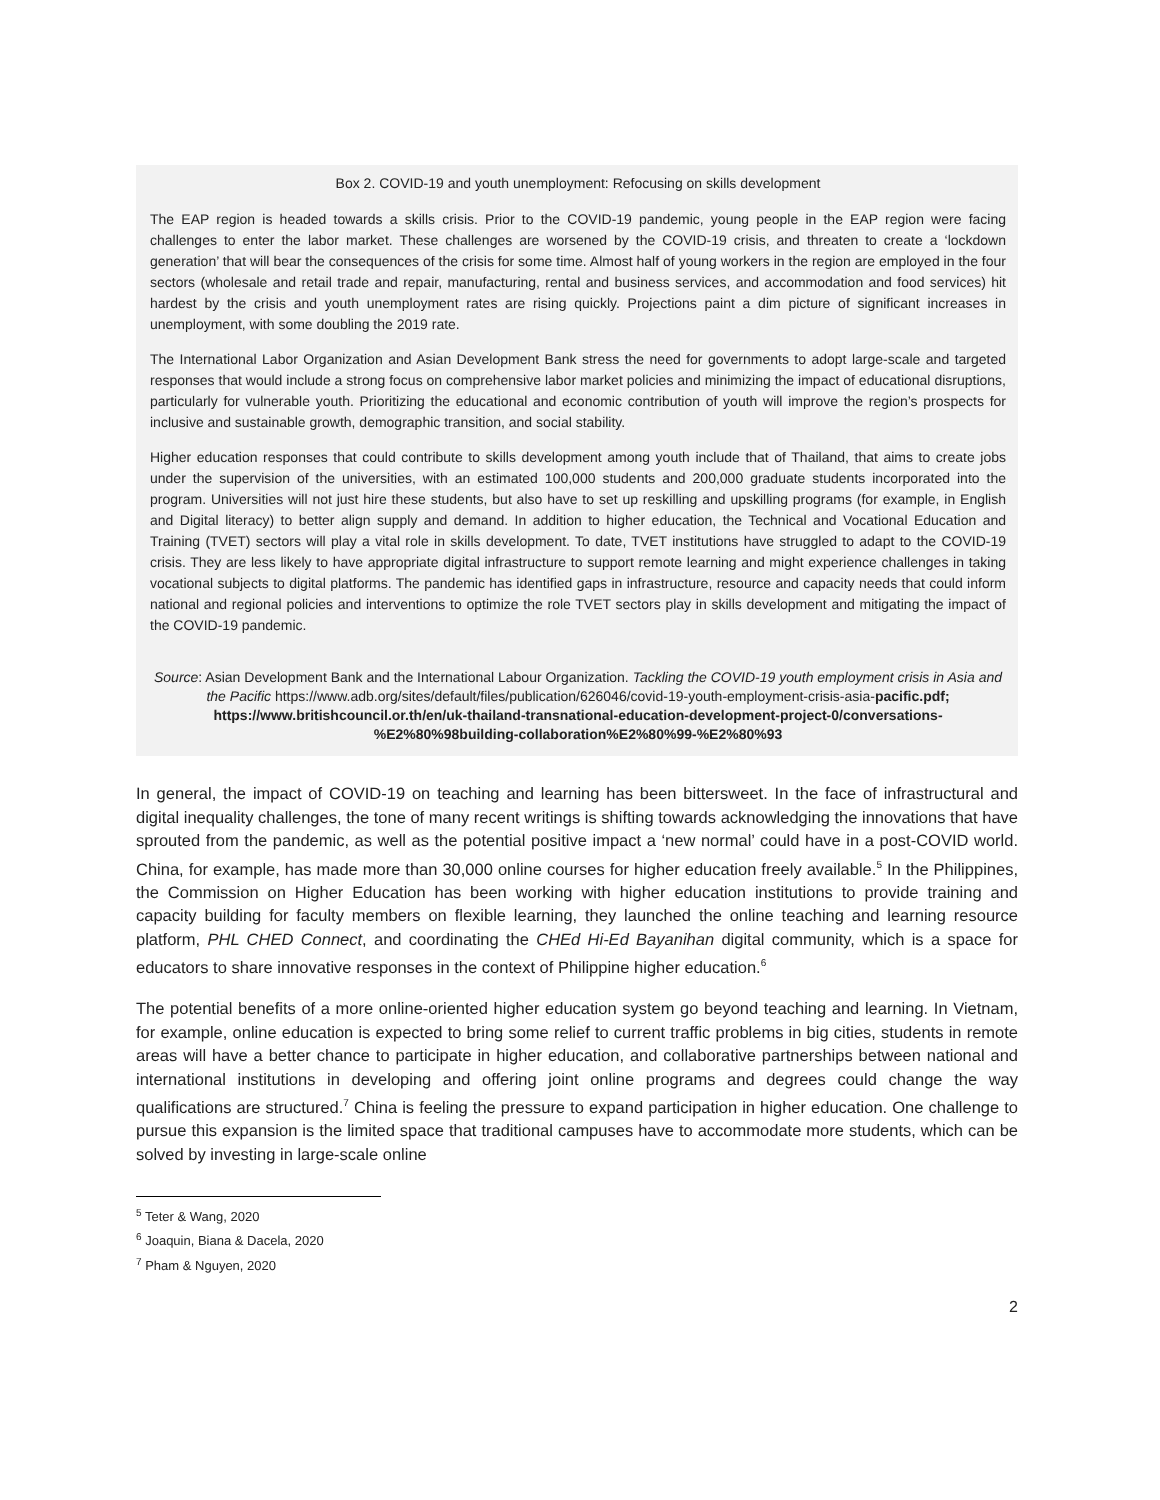Box 2. COVID-19 and youth unemployment: Refocusing on skills development
The EAP region is headed towards a skills crisis. Prior to the COVID-19 pandemic, young people in the EAP region were facing challenges to enter the labor market. These challenges are worsened by the COVID-19 crisis, and threaten to create a ‘lockdown generation’ that will bear the consequences of the crisis for some time. Almost half of young workers in the region are employed in the four sectors (wholesale and retail trade and repair, manufacturing, rental and business services, and accommodation and food services) hit hardest by the crisis and youth unemployment rates are rising quickly. Projections paint a dim picture of significant increases in unemployment, with some doubling the 2019 rate.
The International Labor Organization and Asian Development Bank stress the need for governments to adopt large-scale and targeted responses that would include a strong focus on comprehensive labor market policies and minimizing the impact of educational disruptions, particularly for vulnerable youth. Prioritizing the educational and economic contribution of youth will improve the region’s prospects for inclusive and sustainable growth, demographic transition, and social stability.
Higher education responses that could contribute to skills development among youth include that of Thailand, that aims to create jobs under the supervision of the universities, with an estimated 100,000 students and 200,000 graduate students incorporated into the program. Universities will not just hire these students, but also have to set up reskilling and upskilling programs (for example, in English and Digital literacy) to better align supply and demand. In addition to higher education, the Technical and Vocational Education and Training (TVET) sectors will play a vital role in skills development. To date, TVET institutions have struggled to adapt to the COVID-19 crisis. They are less likely to have appropriate digital infrastructure to support remote learning and might experience challenges in taking vocational subjects to digital platforms. The pandemic has identified gaps in infrastructure, resource and capacity needs that could inform national and regional policies and interventions to optimize the role TVET sectors play in skills development and mitigating the impact of the COVID-19 pandemic.
Source: Asian Development Bank and the International Labour Organization. Tackling the COVID-19 youth employment crisis in Asia and the Pacific https://www.adb.org/sites/default/files/publication/626046/covid-19-youth-employment-crisis-asia-pacific.pdf; https://www.britishcouncil.or.th/en/uk-thailand-transnational-education-development-project-0/conversations-%E2%80%98building-collaboration%E2%80%99-%E2%80%93
In general, the impact of COVID-19 on teaching and learning has been bittersweet. In the face of infrastructural and digital inequality challenges, the tone of many recent writings is shifting towards acknowledging the innovations that have sprouted from the pandemic, as well as the potential positive impact a ‘new normal’ could have in a post-COVID world. China, for example, has made more than 30,000 online courses for higher education freely available.<sup>5</sup> In the Philippines, the Commission on Higher Education has been working with higher education institutions to provide training and capacity building for faculty members on flexible learning, they launched the online teaching and learning resource platform, PHL CHED Connect, and coordinating the CHEd Hi-Ed Bayanihan digital community, which is a space for educators to share innovative responses in the context of Philippine higher education.<sup>6</sup>
The potential benefits of a more online-oriented higher education system go beyond teaching and learning. In Vietnam, for example, online education is expected to bring some relief to current traffic problems in big cities, students in remote areas will have a better chance to participate in higher education, and collaborative partnerships between national and international institutions in developing and offering joint online programs and degrees could change the way qualifications are structured.<sup>7</sup> China is feeling the pressure to expand participation in higher education. One challenge to pursue this expansion is the limited space that traditional campuses have to accommodate more students, which can be solved by investing in large-scale online
<sup>5</sup> Teter & Wang, 2020
<sup>6</sup> Joaquin, Biana & Dacela, 2020
<sup>7</sup> Pham & Nguyen, 2020
2